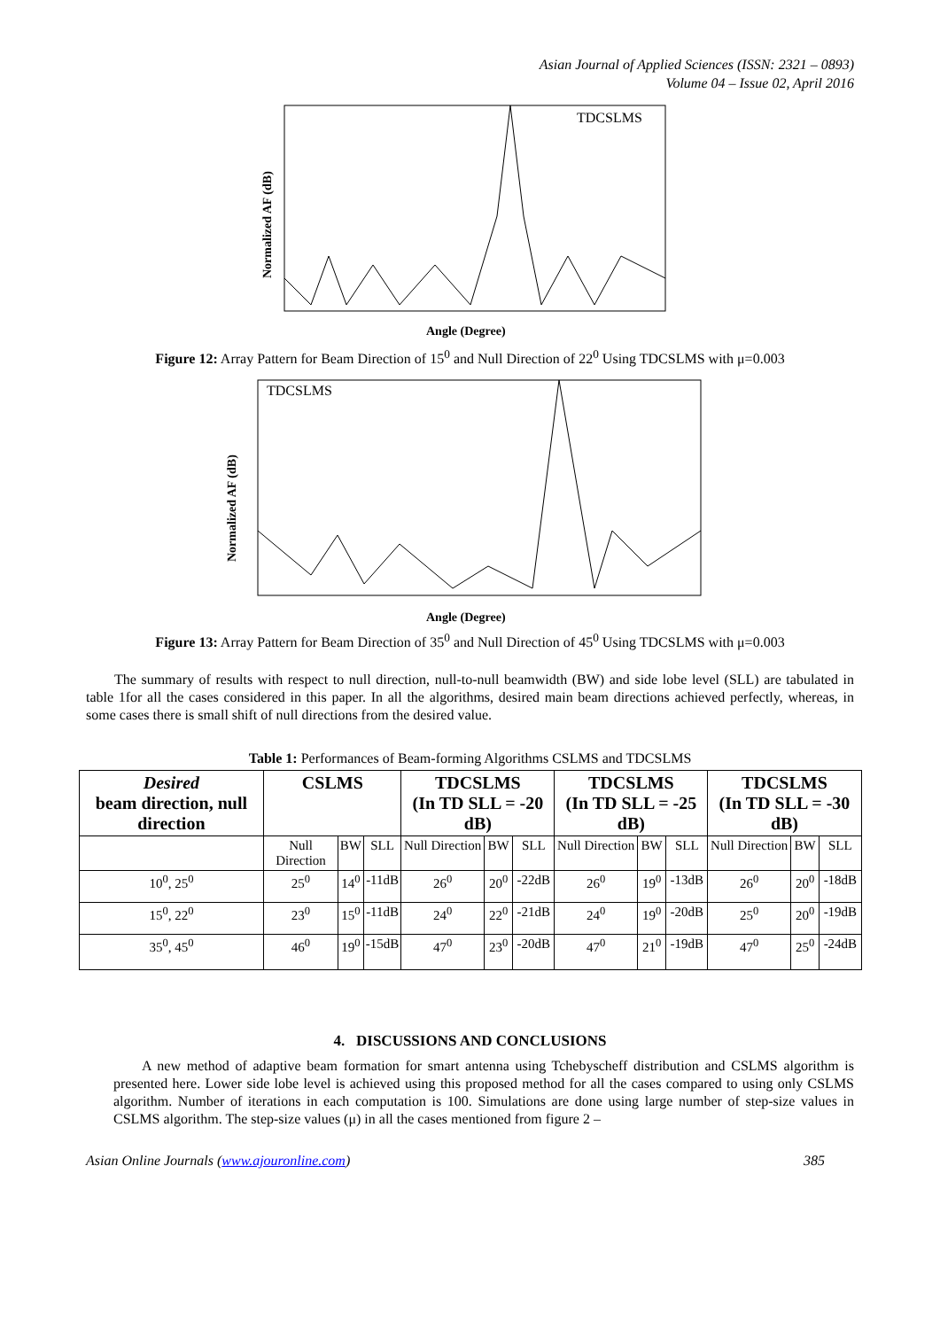Asian Journal of Applied Sciences (ISSN: 2321 – 0893)
Volume 04 – Issue 02, April 2016
TDCSLMS
Angle (Degree)
Normalized AF (dB)
Figure 12: Array Pattern for Beam Direction of 15<sup>0</sup> and Null Direction of 22<sup>0</sup> Using TDCSLMS with μ=0.003
TDCSLMS
Angle (Degree)
Normalized AF (dB)
Figure 13: Array Pattern for Beam Direction of 35<sup>0</sup> and Null Direction of 45<sup>0</sup> Using TDCSLMS with μ=0.003
The summary of results with respect to null direction, null-to-null beamwidth (BW) and side lobe level (SLL) are tabulated in table 1for all the cases considered in this paper. In all the algorithms, desired main beam directions achieved perfectly, whereas, in some cases there is small shift of null directions from the desired value.
Table 1: Performances of Beam-forming Algorithms CSLMS and TDCSLMS
| Desired beam direction, null direction | CSLMS | | | TDCSLMS (In TD SLL = -20 dB) | | | TDCSLMS (In TD SLL = -25 dB) | | | TDCSLMS (In TD SLL = -30 dB) | | |
| --- | --- | --- | --- | --- | --- | --- | --- | --- | --- | --- | --- | --- |
| | Null Direction | BW | SLL | Null Direction | BW | SLL | Null Direction | BW | SLL | Null Direction | BW | SLL |
| 10<sup>0</sup>, 25<sup>0</sup> | 25<sup>0</sup> | 14<sup>0</sup> | -11dB | 26<sup>0</sup> | 20<sup>0</sup> | -22dB | 26<sup>0</sup> | 19<sup>0</sup> | -13dB | 26<sup>0</sup> | 20<sup>0</sup> | -18dB |
| 15<sup>0</sup>, 22<sup>0</sup> | 23<sup>0</sup> | 15<sup>0</sup> | -11dB | 24<sup>0</sup> | 22<sup>0</sup> | -21dB | 24<sup>0</sup> | 19<sup>0</sup> | -20dB | 25<sup>0</sup> | 20<sup>0</sup> | -19dB |
| 35<sup>0</sup>, 45<sup>0</sup> | 46<sup>0</sup> | 19<sup>0</sup> | -15dB | 47<sup>0</sup> | 23<sup>0</sup> | -20dB | 47<sup>0</sup> | 21<sup>0</sup> | -19dB | 47<sup>0</sup> | 25<sup>0</sup> | -24dB |
4. DISCUSSIONS AND CONCLUSIONS
A new method of adaptive beam formation for smart antenna using Tchebyscheff distribution and CSLMS algorithm is presented here. Lower side lobe level is achieved using this proposed method for all the cases compared to using only CSLMS algorithm. Number of iterations in each computation is 100. Simulations are done using large number of step-size values in CSLMS algorithm. The step-size values (μ) in all the cases mentioned from figure 2 –
Asian Online Journals (www.ajouronline.com) 385